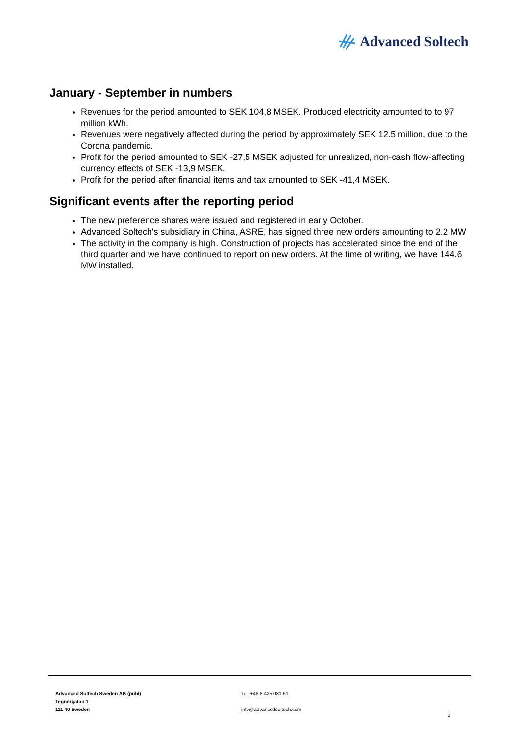Advanced Soltech
January - September in numbers
Revenues for the period amounted to SEK 104,8 MSEK. Produced electricity amounted to to 97 million kWh.
Revenues were negatively affected during the period by approximately SEK 12.5 million, due to the Corona pandemic.
Profit for the period amounted to SEK -27,5 MSEK adjusted for unrealized, non-cash flow-affecting currency effects of SEK -13,9 MSEK.
Profit for the period after financial items and tax amounted to SEK -41,4 MSEK.
Significant events after the reporting period
The new preference shares were issued and registered in early October.
Advanced Soltech's subsidiary in China, ASRE, has signed three new orders amounting to 2.2 MW
The activity in the company is high. Construction of projects has accelerated since the end of the third quarter and we have continued to report on new orders. At the time of writing, we have 144.6 MW installed.
Advanced Soltech Sweden AB (publ)
Tegnérgatan 1
111 40 Sweden
Tel: +46 8 425 031 51
info@advancedsoltech.com
2